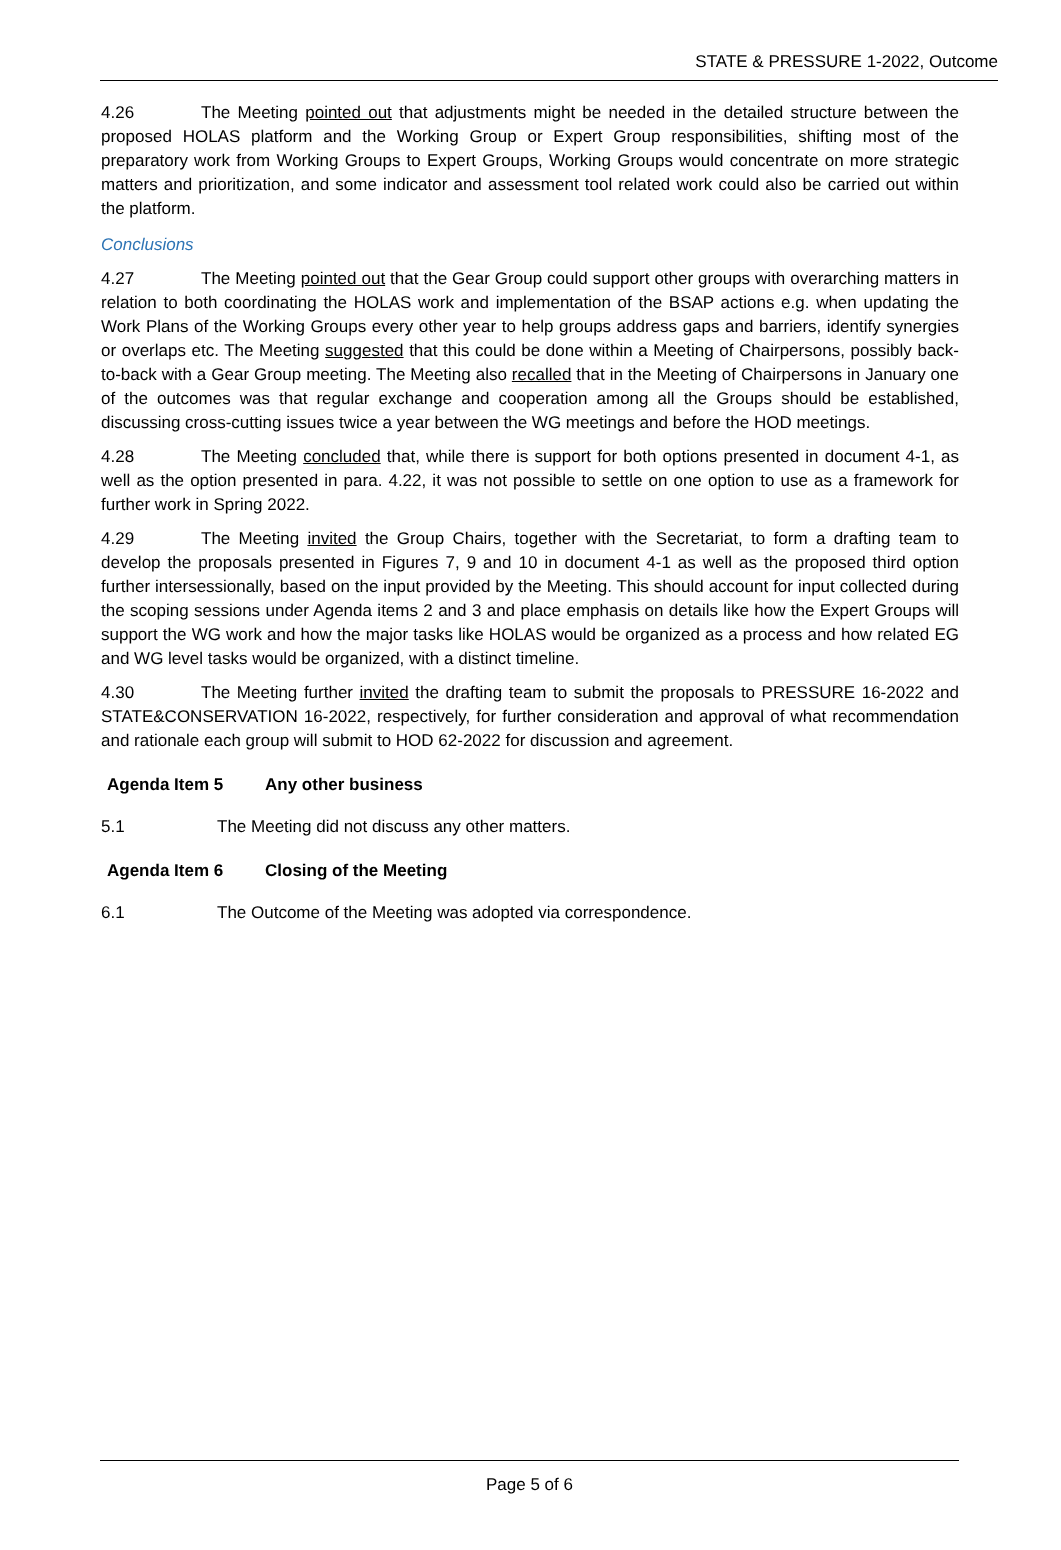STATE & PRESSURE 1-2022, Outcome
4.26 The Meeting pointed out that adjustments might be needed in the detailed structure between the proposed HOLAS platform and the Working Group or Expert Group responsibilities, shifting most of the preparatory work from Working Groups to Expert Groups, Working Groups would concentrate on more strategic matters and prioritization, and some indicator and assessment tool related work could also be carried out within the platform.
Conclusions
4.27 The Meeting pointed out that the Gear Group could support other groups with overarching matters in relation to both coordinating the HOLAS work and implementation of the BSAP actions e.g. when updating the Work Plans of the Working Groups every other year to help groups address gaps and barriers, identify synergies or overlaps etc. The Meeting suggested that this could be done within a Meeting of Chairpersons, possibly back-to-back with a Gear Group meeting. The Meeting also recalled that in the Meeting of Chairpersons in January one of the outcomes was that regular exchange and cooperation among all the Groups should be established, discussing cross-cutting issues twice a year between the WG meetings and before the HOD meetings.
4.28 The Meeting concluded that, while there is support for both options presented in document 4-1, as well as the option presented in para. 4.22, it was not possible to settle on one option to use as a framework for further work in Spring 2022.
4.29 The Meeting invited the Group Chairs, together with the Secretariat, to form a drafting team to develop the proposals presented in Figures 7, 9 and 10 in document 4-1 as well as the proposed third option further intersessionally, based on the input provided by the Meeting. This should account for input collected during the scoping sessions under Agenda items 2 and 3 and place emphasis on details like how the Expert Groups will support the WG work and how the major tasks like HOLAS would be organized as a process and how related EG and WG level tasks would be organized, with a distinct timeline.
4.30 The Meeting further invited the drafting team to submit the proposals to PRESSURE 16-2022 and STATE&CONSERVATION 16-2022, respectively, for further consideration and approval of what recommendation and rationale each group will submit to HOD 62-2022 for discussion and agreement.
Agenda Item 5 Any other business
5.1 The Meeting did not discuss any other matters.
Agenda Item 6 Closing of the Meeting
6.1 The Outcome of the Meeting was adopted via correspondence.
Page 5 of 6